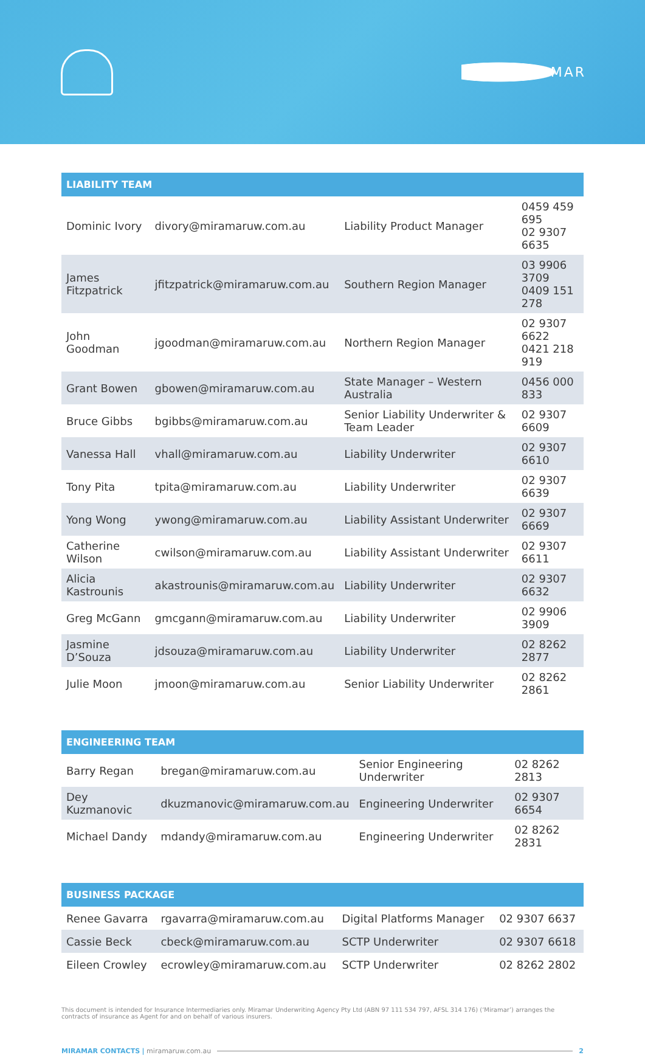MIRAMAR
| LIABILITY TEAM | | | |
| --- | --- | --- | --- |
| Dominic Ivory | divory@miramaruw.com.au | Liability Product Manager | 0459 459 695 02 9307 6635 |
| James Fitzpatrick | jfitzpatrick@miramaruw.com.au | Southern Region Manager | 03 9906 3709 0409 151 278 |
| John Goodman | jgoodman@miramaruw.com.au | Northern Region Manager | 02 9307 6622 0421 218 919 |
| Grant Bowen | gbowen@miramaruw.com.au | State Manager – Western Australia | 0456 000 833 |
| Bruce Gibbs | bgibbs@miramaruw.com.au | Senior Liability Underwriter & Team Leader | 02 9307 6609 |
| Vanessa Hall | vhall@miramaruw.com.au | Liability Underwriter | 02 9307 6610 |
| Tony Pita | tpita@miramaruw.com.au | Liability Underwriter | 02 9307 6639 |
| Yong Wong | ywong@miramaruw.com.au | Liability Assistant Underwriter | 02 9307 6669 |
| Catherine Wilson | cwilson@miramaruw.com.au | Liability Assistant Underwriter | 02 9307 6611 |
| Alicia Kastrounis | akastrounis@miramaruw.com.au | Liability Underwriter | 02 9307 6632 |
| Greg McGann | gmcgann@miramaruw.com.au | Liability Underwriter | 02 9906 3909 |
| Jasmine D’Souza | jdsouza@miramaruw.com.au | Liability Underwriter | 02 8262 2877 |
| Julie Moon | jmoon@miramaruw.com.au | Senior Liability Underwriter | 02 8262 2861 |
| ENGINEERING TEAM | | | |
| --- | --- | --- | --- |
| Barry Regan | bregan@miramaruw.com.au | Senior Engineering Underwriter | 02 8262 2813 |
| Dey Kuzmanovic | dkuzmanovic@miramaruw.com.au | Engineering Underwriter | 02 9307 6654 |
| Michael Dandy | mdandy@miramaruw.com.au | Engineering Underwriter | 02 8262 2831 |
| BUSINESS PACKAGE | | | |
| --- | --- | --- | --- |
| Renee Gavarra | rgavarra@miramaruw.com.au | Digital Platforms Manager | 02 9307 6637 |
| Cassie Beck | cbeck@miramaruw.com.au | SCTP Underwriter | 02 9307 6618 |
| Eileen Crowley | ecrowley@miramaruw.com.au | SCTP Underwriter | 02 8262 2802 |
This document is intended for Insurance Intermediaries only. Miramar Underwriting Agency Pty Ltd (ABN 97 111 534 797, AFSL 314 176) (‘Miramar’) arranges the contracts of insurance as Agent for and on behalf of various insurers.
MIRAMAR CONTACTS | miramaruw.com.au 2